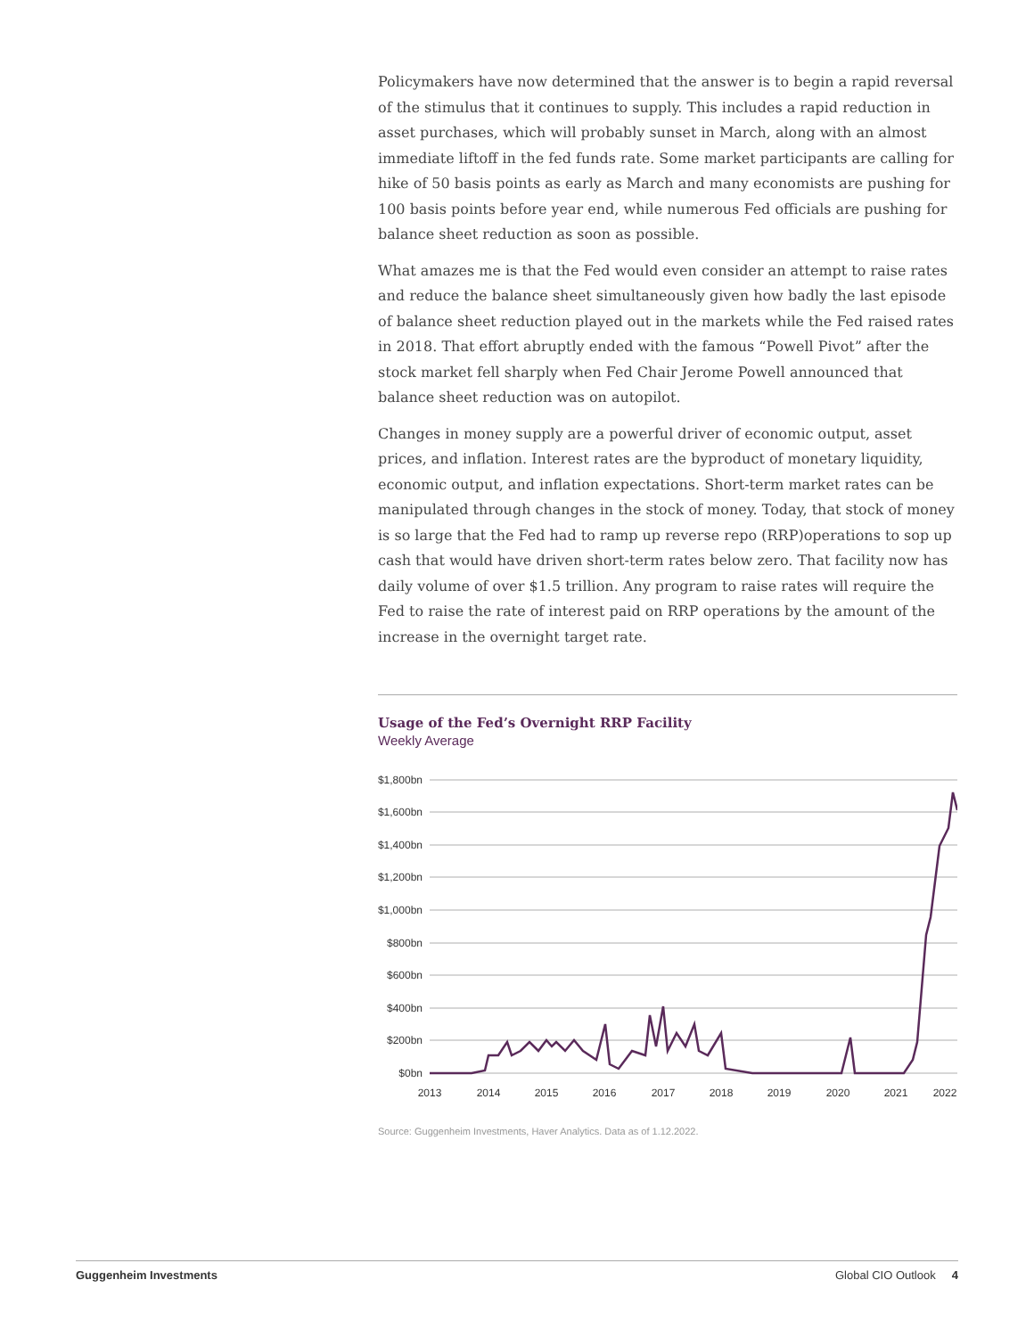Policymakers have now determined that the answer is to begin a rapid reversal of the stimulus that it continues to supply. This includes a rapid reduction in asset purchases, which will probably sunset in March, along with an almost immediate liftoff in the fed funds rate. Some market participants are calling for hike of 50 basis points as early as March and many economists are pushing for 100 basis points before year end, while numerous Fed officials are pushing for balance sheet reduction as soon as possible.
What amazes me is that the Fed would even consider an attempt to raise rates and reduce the balance sheet simultaneously given how badly the last episode of balance sheet reduction played out in the markets while the Fed raised rates in 2018. That effort abruptly ended with the famous “Powell Pivot” after the stock market fell sharply when Fed Chair Jerome Powell announced that balance sheet reduction was on autopilot.
Changes in money supply are a powerful driver of economic output, asset prices, and inflation. Interest rates are the byproduct of monetary liquidity, economic output, and inflation expectations. Short-term market rates can be manipulated through changes in the stock of money. Today, that stock of money is so large that the Fed had to ramp up reverse repo (RRP)operations to sop up cash that would have driven short-term rates below zero. That facility now has daily volume of over $1.5 trillion. Any program to raise rates will require the Fed to raise the rate of interest paid on RRP operations by the amount of the increase in the overnight target rate.
Usage of the Fed’s Overnight RRP Facility
Weekly Average
$1,800bn
$1,600bn
$1,400bn
$1,200bn
$1,000bn
$800bn
$600bn
$400bn
$200bn
$0bn
2013
2014
2015
2016
2017
2018
2019
2020
2021
2022
Source: Guggenheim Investments, Haver Analytics. Data as of 1.12.2022.
Guggenheim Investments Global CIO Outlook 4